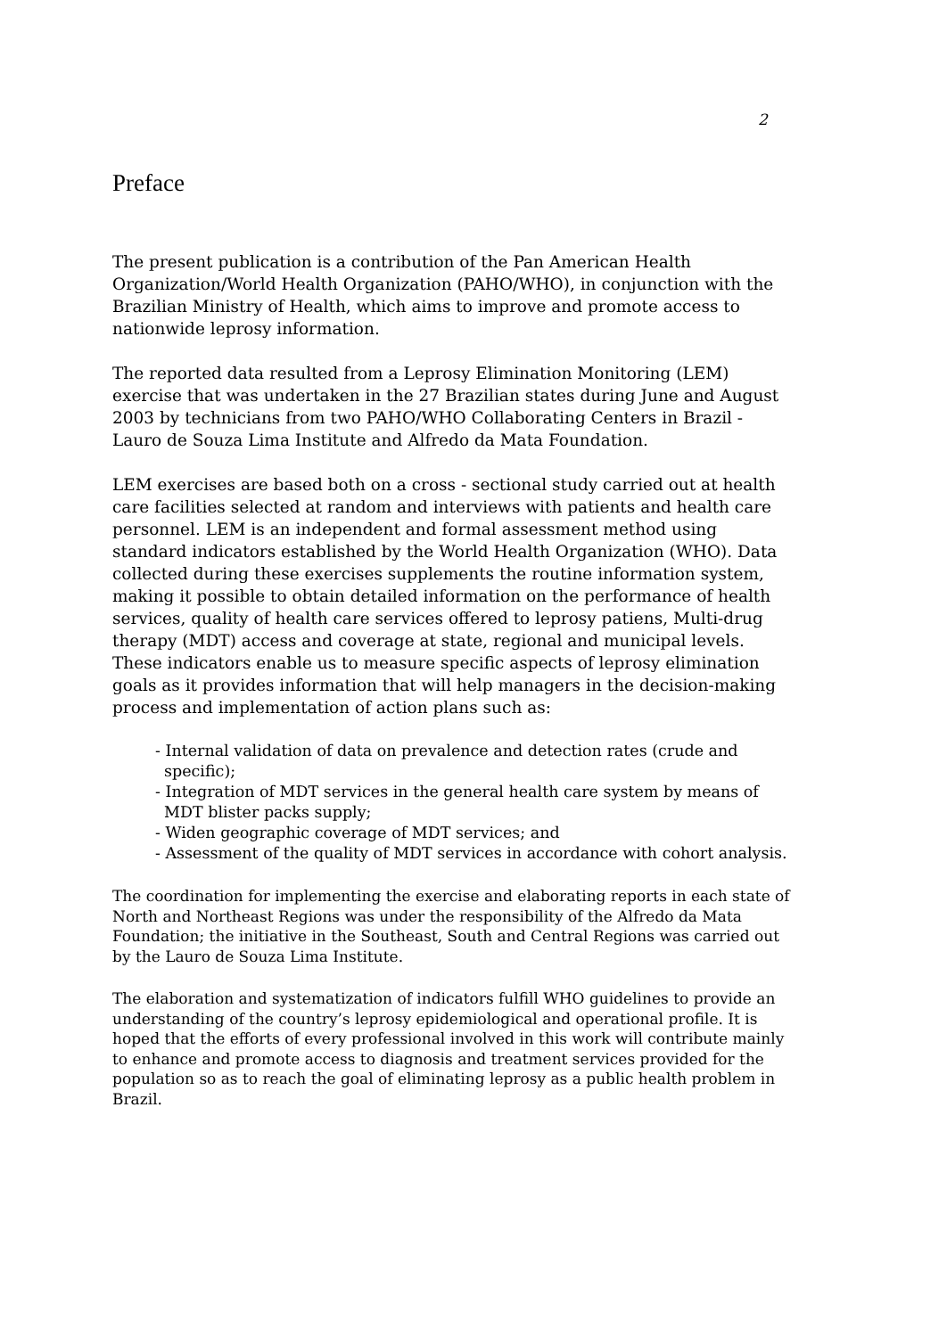2
Preface
The present publication is a contribution of the Pan American Health Organization/World Health Organization (PAHO/WHO), in conjunction with the Brazilian Ministry of Health, which aims to improve and promote access to nationwide leprosy information.
The reported data resulted from a Leprosy Elimination Monitoring (LEM) exercise that was undertaken in the 27 Brazilian states during June and August 2003 by technicians from two PAHO/WHO Collaborating Centers in Brazil - Lauro de Souza Lima Institute and Alfredo da Mata Foundation.
LEM exercises are based both on a cross - sectional study carried out at health care facilities selected at random and interviews with patients and health care personnel. LEM is an independent and formal assessment method using standard indicators established by the World Health Organization (WHO). Data collected during these exercises supplements the routine information system, making it possible to obtain detailed information on the performance of health services, quality of health care services offered to leprosy patiens, Multi-drug therapy (MDT) access and coverage at state, regional and municipal levels. These indicators enable us to measure specific aspects of leprosy elimination goals as it provides information that will help managers in the decision-making process and implementation of action plans such as:
- Internal validation of data on prevalence and detection rates (crude and specific);
- Integration of MDT services in the general health care system by means of MDT blister packs supply;
- Widen geographic coverage of MDT services; and
- Assessment of the quality of MDT services in accordance with cohort analysis.
The coordination for implementing the exercise and elaborating reports in each state of North and Northeast Regions was under the responsibility of the Alfredo da Mata Foundation; the initiative in the Southeast, South and Central Regions was carried out by the Lauro de Souza Lima Institute.
The elaboration and systematization of indicators fulfill WHO guidelines to provide an understanding of the country’s leprosy epidemiological and operational profile. It is hoped that the efforts of every professional involved in this work will contribute mainly to enhance and promote access to diagnosis and treatment services provided for the population so as to reach the goal of eliminating leprosy as a public health problem in Brazil.